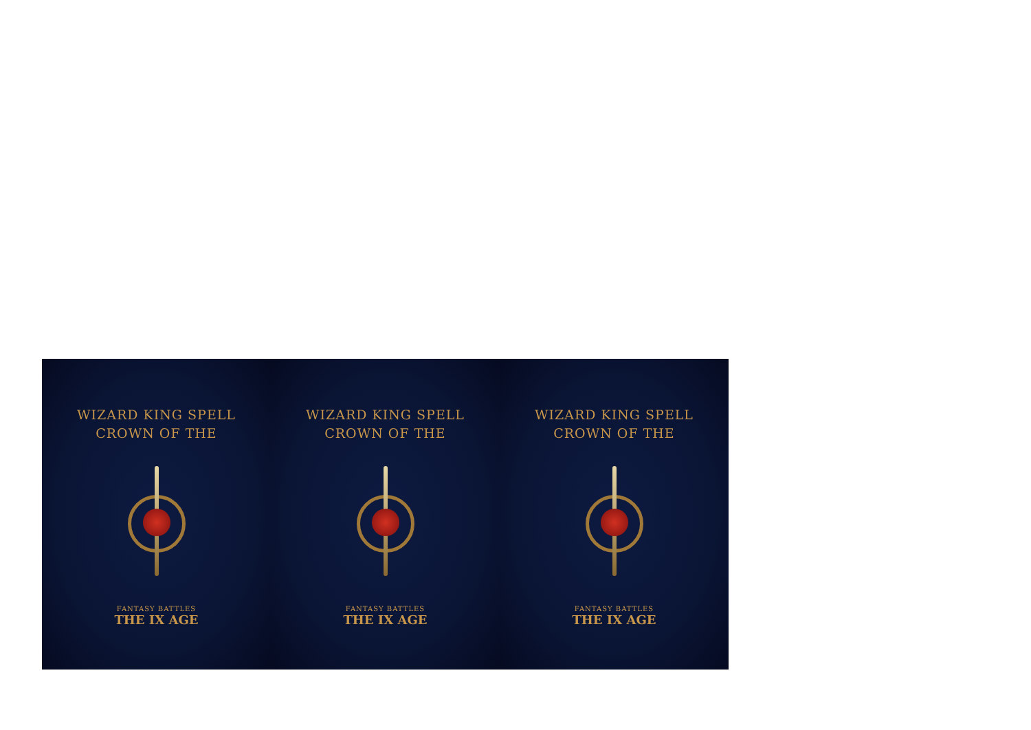WIZARD KING SPELL
CROWN OF THE
FANTASY BATTLES
THE IX AGE
WIZARD KING SPELL
CROWN OF THE
FANTASY BATTLES
THE IX AGE
WIZARD KING SPELL
CROWN OF THE
FANTASY BATTLES
THE IX AGE